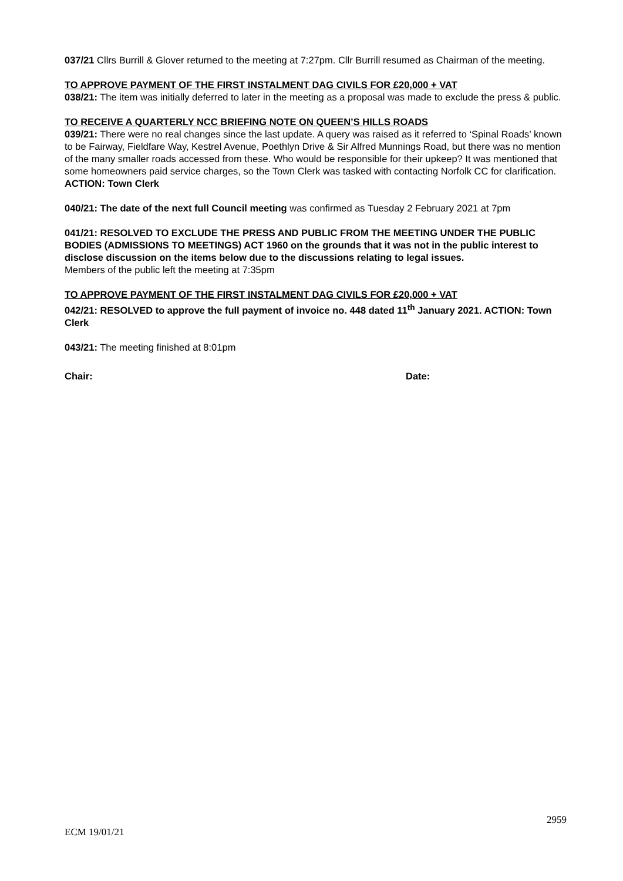037/21 Cllrs Burrill & Glover returned to the meeting at 7:27pm. Cllr Burrill resumed as Chairman of the meeting.
TO APPROVE PAYMENT OF THE FIRST INSTALMENT DAG CIVILS FOR £20,000 + VAT
038/21: The item was initially deferred to later in the meeting as a proposal was made to exclude the press & public.
TO RECEIVE A QUARTERLY NCC BRIEFING NOTE ON QUEEN’S HILLS ROADS
039/21: There were no real changes since the last update. A query was raised as it referred to ‘Spinal Roads’ known to be Fairway, Fieldfare Way, Kestrel Avenue, Poethlyn Drive & Sir Alfred Munnings Road, but there was no mention of the many smaller roads accessed from these. Who would be responsible for their upkeep? It was mentioned that some homeowners paid service charges, so the Town Clerk was tasked with contacting Norfolk CC for clarification. ACTION: Town Clerk
040/21: The date of the next full Council meeting was confirmed as Tuesday 2 February 2021 at 7pm
041/21: RESOLVED TO EXCLUDE THE PRESS AND PUBLIC FROM THE MEETING UNDER THE PUBLIC BODIES (ADMISSIONS TO MEETINGS) ACT 1960 on the grounds that it was not in the public interest to disclose discussion on the items below due to the discussions relating to legal issues.
Members of the public left the meeting at 7:35pm
TO APPROVE PAYMENT OF THE FIRST INSTALMENT DAG CIVILS FOR £20,000 + VAT
042/21: RESOLVED to approve the full payment of invoice no. 448 dated 11<sup>th</sup> January 2021. ACTION: Town Clerk
043/21: The meeting finished at 8:01pm
Chair: Date:
2959
ECM 19/01/21